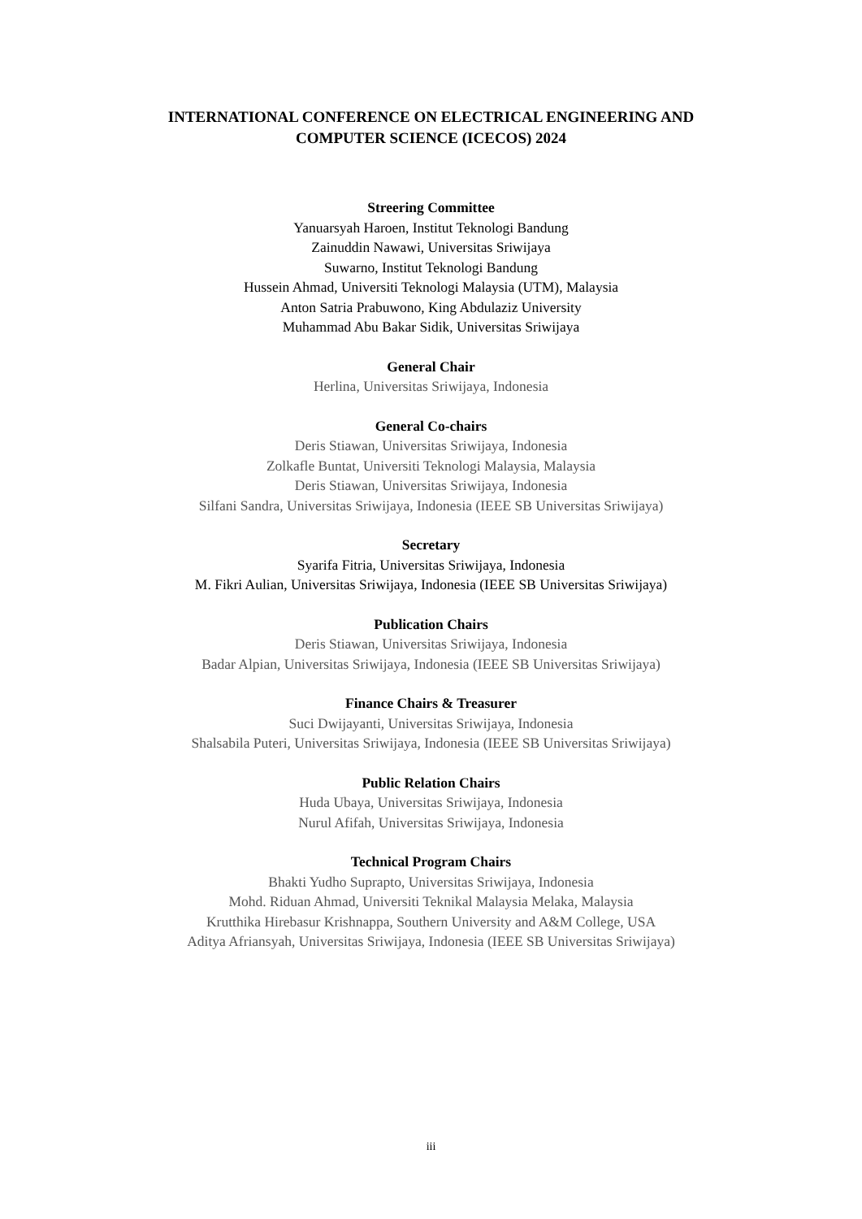INTERNATIONAL CONFERENCE ON ELECTRICAL ENGINEERING AND
COMPUTER SCIENCE (ICECOS) 2024
Streering Committee
Yanuarsyah Haroen, Institut Teknologi Bandung
Zainuddin Nawawi, Universitas Sriwijaya
Suwarno, Institut Teknologi Bandung
Hussein Ahmad, Universiti Teknologi Malaysia (UTM), Malaysia
Anton Satria Prabuwono, King Abdulaziz University
Muhammad Abu Bakar Sidik, Universitas Sriwijaya
General Chair
Herlina, Universitas Sriwijaya, Indonesia
General Co-chairs
Deris Stiawan, Universitas Sriwijaya, Indonesia
Zolkafle Buntat, Universiti Teknologi Malaysia, Malaysia
Deris Stiawan, Universitas Sriwijaya, Indonesia
Silfani Sandra, Universitas Sriwijaya, Indonesia (IEEE SB Universitas Sriwijaya)
Secretary
Syarifa Fitria, Universitas Sriwijaya, Indonesia
M. Fikri Aulian, Universitas Sriwijaya, Indonesia (IEEE SB Universitas Sriwijaya)
Publication Chairs
Deris Stiawan, Universitas Sriwijaya, Indonesia
Badar Alpian, Universitas Sriwijaya, Indonesia (IEEE SB Universitas Sriwijaya)
Finance Chairs & Treasurer
Suci Dwijayanti, Universitas Sriwijaya, Indonesia
Shalsabila Puteri, Universitas Sriwijaya, Indonesia (IEEE SB Universitas Sriwijaya)
Public Relation Chairs
Huda Ubaya, Universitas Sriwijaya, Indonesia
Nurul Afifah, Universitas Sriwijaya, Indonesia
Technical Program Chairs
Bhakti Yudho Suprapto, Universitas Sriwijaya, Indonesia
Mohd. Riduan Ahmad, Universiti Teknikal Malaysia Melaka, Malaysia
Krutthika Hirebasur Krishnappa, Southern University and A&M College, USA
Aditya Afriansyah, Universitas Sriwijaya, Indonesia (IEEE SB Universitas Sriwijaya)
iii